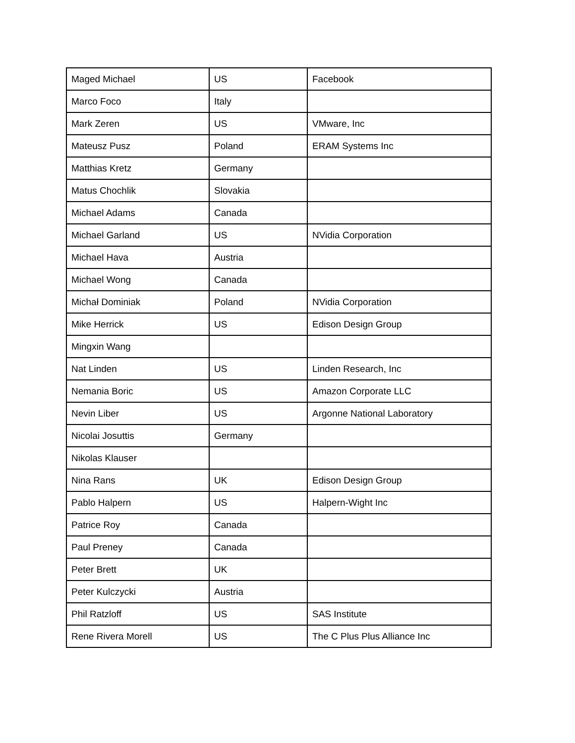| Maged Michael | US | Facebook |
| Marco Foco | Italy | |
| Mark Zeren | US | VMware, Inc |
| Mateusz Pusz | Poland | ERAM Systems Inc |
| Matthias Kretz | Germany | |
| Matus Chochlik | Slovakia | |
| Michael Adams | Canada | |
| Michael Garland | US | NVidia Corporation |
| Michael Hava | Austria | |
| Michael Wong | Canada | |
| Michał Dominiak | Poland | NVidia Corporation |
| Mike Herrick | US | Edison Design Group |
| Mingxin Wang | | |
| Nat Linden | US | Linden Research, Inc |
| Nemania Boric | US | Amazon Corporate LLC |
| Nevin Liber | US | Argonne National Laboratory |
| Nicolai Josuttis | Germany | |
| Nikolas Klauser | | |
| Nina Rans | UK | Edison Design Group |
| Pablo Halpern | US | Halpern-Wight Inc |
| Patrice Roy | Canada | |
| Paul Preney | Canada | |
| Peter Brett | UK | |
| Peter Kulczycki | Austria | |
| Phil Ratzloff | US | SAS Institute |
| Rene Rivera Morell | US | The C Plus Plus Alliance Inc |